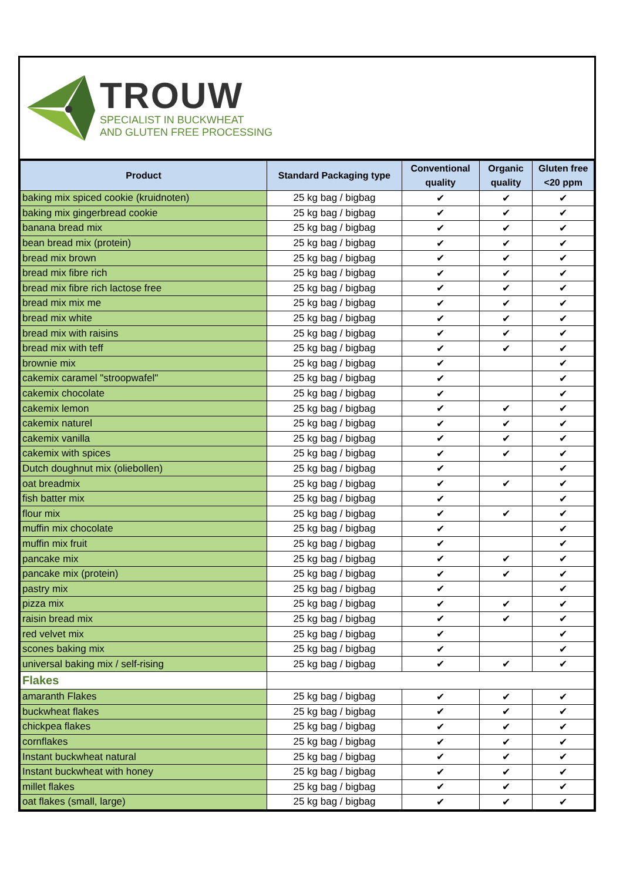TROUW
SPECIALIST IN BUCKWHEAT
AND GLUTEN FREE PROCESSING
| Product | Standard Packaging type | Conventional quality | Organic quality | Gluten free <20 ppm |
| --- | --- | --- | --- | --- |
| baking mix spiced cookie (kruidnoten) | 25 kg bag / bigbag | ✔ | ✔ | ✔ |
| baking mix gingerbread cookie | 25 kg bag / bigbag | ✔ | ✔ | ✔ |
| banana bread mix | 25 kg bag / bigbag | ✔ | ✔ | ✔ |
| bean bread mix (protein) | 25 kg bag / bigbag | ✔ | ✔ | ✔ |
| bread mix brown | 25 kg bag / bigbag | ✔ | ✔ | ✔ |
| bread mix fibre rich | 25 kg bag / bigbag | ✔ | ✔ | ✔ |
| bread mix fibre rich lactose free | 25 kg bag / bigbag | ✔ | ✔ | ✔ |
| bread mix mix me | 25 kg bag / bigbag | ✔ | ✔ | ✔ |
| bread mix white | 25 kg bag / bigbag | ✔ | ✔ | ✔ |
| bread mix with raisins | 25 kg bag / bigbag | ✔ | ✔ | ✔ |
| bread mix with teff | 25 kg bag / bigbag | ✔ | ✔ | ✔ |
| brownie mix | 25 kg bag / bigbag | ✔ | | ✔ |
| cakemix caramel "stroopwafel" | 25 kg bag / bigbag | ✔ | | ✔ |
| cakemix chocolate | 25 kg bag / bigbag | ✔ | | ✔ |
| cakemix lemon | 25 kg bag / bigbag | ✔ | ✔ | ✔ |
| cakemix naturel | 25 kg bag / bigbag | ✔ | ✔ | ✔ |
| cakemix vanilla | 25 kg bag / bigbag | ✔ | ✔ | ✔ |
| cakemix with spices | 25 kg bag / bigbag | ✔ | ✔ | ✔ |
| Dutch doughnut mix (oliebollen) | 25 kg bag / bigbag | ✔ | | ✔ |
| oat breadmix | 25 kg bag / bigbag | ✔ | ✔ | ✔ |
| fish batter mix | 25 kg bag / bigbag | ✔ | | ✔ |
| flour mix | 25 kg bag / bigbag | ✔ | ✔ | ✔ |
| muffin mix chocolate | 25 kg bag / bigbag | ✔ | | ✔ |
| muffin mix fruit | 25 kg bag / bigbag | ✔ | | ✔ |
| pancake mix | 25 kg bag / bigbag | ✔ | ✔ | ✔ |
| pancake mix (protein) | 25 kg bag / bigbag | ✔ | ✔ | ✔ |
| pastry mix | 25 kg bag / bigbag | ✔ | | ✔ |
| pizza mix | 25 kg bag / bigbag | ✔ | ✔ | ✔ |
| raisin bread mix | 25 kg bag / bigbag | ✔ | ✔ | ✔ |
| red velvet mix | 25 kg bag / bigbag | ✔ | | ✔ |
| scones baking mix | 25 kg bag / bigbag | ✔ | | ✔ |
| universal baking mix / self-rising | 25 kg bag / bigbag | ✔ | ✔ | ✔ |
| Flakes | | | | |
| amaranth Flakes | 25 kg bag / bigbag | ✔ | ✔ | ✔ |
| buckwheat flakes | 25 kg bag / bigbag | ✔ | ✔ | ✔ |
| chickpea flakes | 25 kg bag / bigbag | ✔ | ✔ | ✔ |
| cornflakes | 25 kg bag / bigbag | ✔ | ✔ | ✔ |
| Instant buckwheat natural | 25 kg bag / bigbag | ✔ | ✔ | ✔ |
| Instant buckwheat with honey | 25 kg bag / bigbag | ✔ | ✔ | ✔ |
| millet flakes | 25 kg bag / bigbag | ✔ | ✔ | ✔ |
| oat flakes (small, large) | 25 kg bag / bigbag | ✔ | ✔ | ✔ |